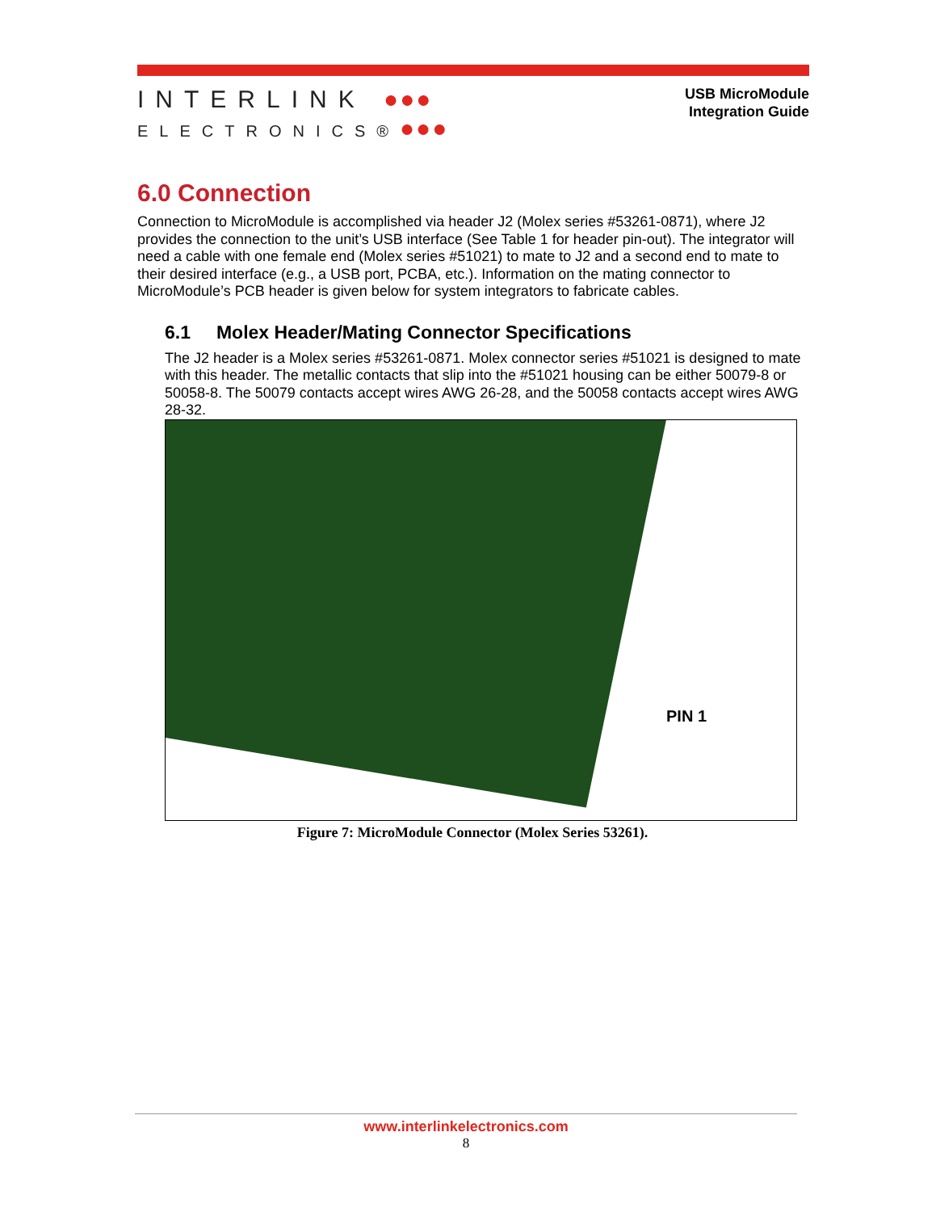INTERLINK ●●●
ELECTRONICS®●●●
USB MicroModule
Integration Guide
6.0 Connection
Connection to MicroModule is accomplished via header J2 (Molex series #53261-0871), where J2 provides the connection to the unit’s USB interface (See Table 1 for header pin-out). The integrator will need a cable with one female end (Molex series #51021) to mate to J2 and a second end to mate to their desired interface (e.g., a USB port, PCBA, etc.). Information on the mating connector to MicroModule’s PCB header is given below for system integrators to fabricate cables.
6.1 Molex Header/Mating Connector Specifications
The J2 header is a Molex series #53261-0871. Molex connector series #51021 is designed to mate with this header. The metallic contacts that slip into the #51021 housing can be either 50079-8 or 50058-8. The 50079 contacts accept wires AWG 26-28, and the 50058 contacts accept wires AWG 28-32.
PIN 1
Figure 7: MicroModule Connector (Molex Series 53261).
www.interlinkelectronics.com
8